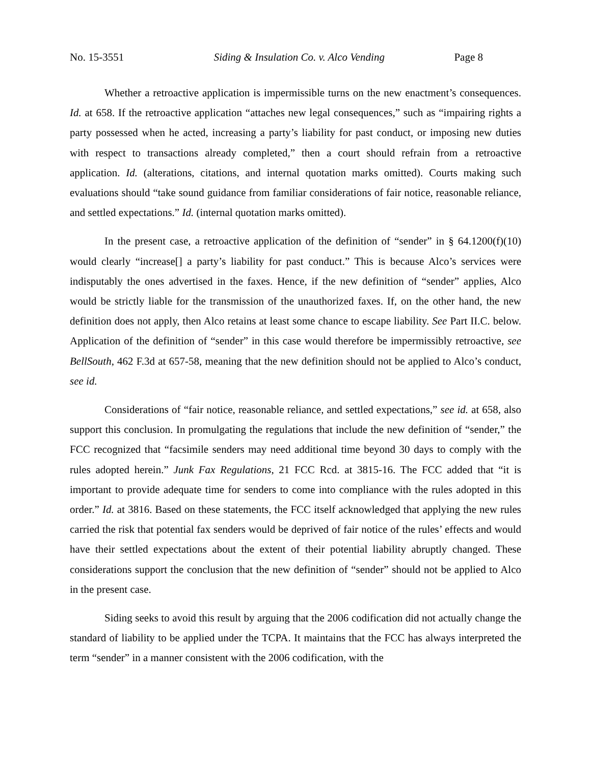No. 15-3551 Siding & Insulation Co. v. Alco Vending Page 8
Whether a retroactive application is impermissible turns on the new enactment’s consequences. Id. at 658. If the retroactive application “attaches new legal consequences,” such as “impairing rights a party possessed when he acted, increasing a party’s liability for past conduct, or imposing new duties with respect to transactions already completed,” then a court should refrain from a retroactive application. Id. (alterations, citations, and internal quotation marks omitted). Courts making such evaluations should “take sound guidance from familiar considerations of fair notice, reasonable reliance, and settled expectations.” Id. (internal quotation marks omitted).
In the present case, a retroactive application of the definition of “sender” in § 64.1200(f)(10) would clearly “increase[] a party’s liability for past conduct.” This is because Alco’s services were indisputably the ones advertised in the faxes. Hence, if the new definition of “sender” applies, Alco would be strictly liable for the transmission of the unauthorized faxes. If, on the other hand, the new definition does not apply, then Alco retains at least some chance to escape liability. See Part II.C. below. Application of the definition of “sender” in this case would therefore be impermissibly retroactive, see BellSouth, 462 F.3d at 657-58, meaning that the new definition should not be applied to Alco’s conduct, see id.
Considerations of “fair notice, reasonable reliance, and settled expectations,” see id. at 658, also support this conclusion. In promulgating the regulations that include the new definition of “sender,” the FCC recognized that “facsimile senders may need additional time beyond 30 days to comply with the rules adopted herein.” Junk Fax Regulations, 21 FCC Rcd. at 3815-16. The FCC added that “it is important to provide adequate time for senders to come into compliance with the rules adopted in this order.” Id. at 3816. Based on these statements, the FCC itself acknowledged that applying the new rules carried the risk that potential fax senders would be deprived of fair notice of the rules’ effects and would have their settled expectations about the extent of their potential liability abruptly changed. These considerations support the conclusion that the new definition of “sender” should not be applied to Alco in the present case.
Siding seeks to avoid this result by arguing that the 2006 codification did not actually change the standard of liability to be applied under the TCPA. It maintains that the FCC has always interpreted the term “sender” in a manner consistent with the 2006 codification, with the